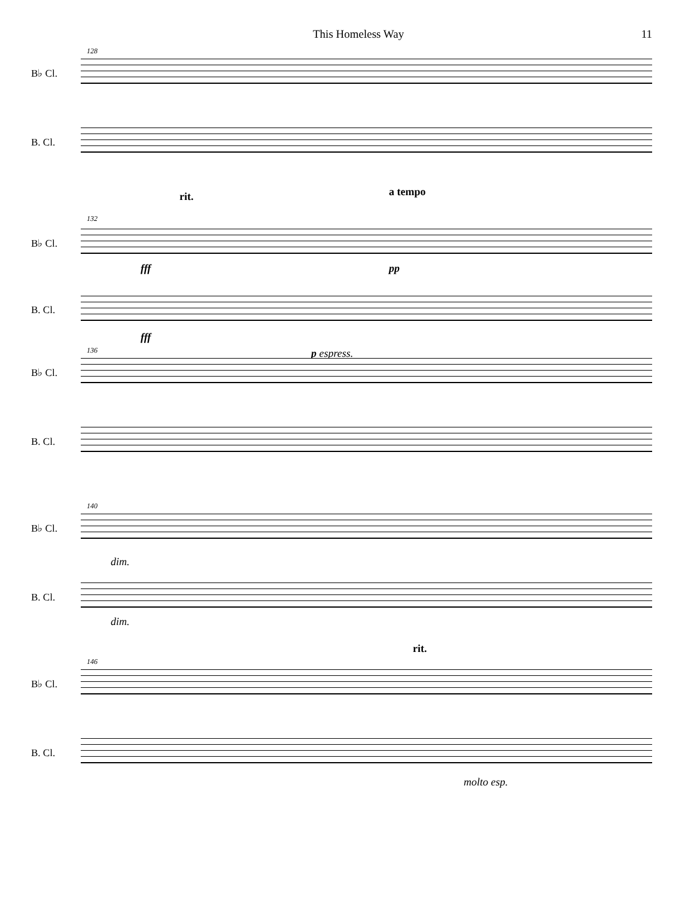This Homeless Way 11
128
B♭ Cl.
B. Cl.
rit. a tempo
132
B♭ Cl.
fff pp
B. Cl.
fff
p espress.
136
B♭ Cl.
B. Cl.
140
B♭ Cl.
dim.
B. Cl.
dim.
rit.
146
B♭ Cl.
B. Cl.
molto esp.